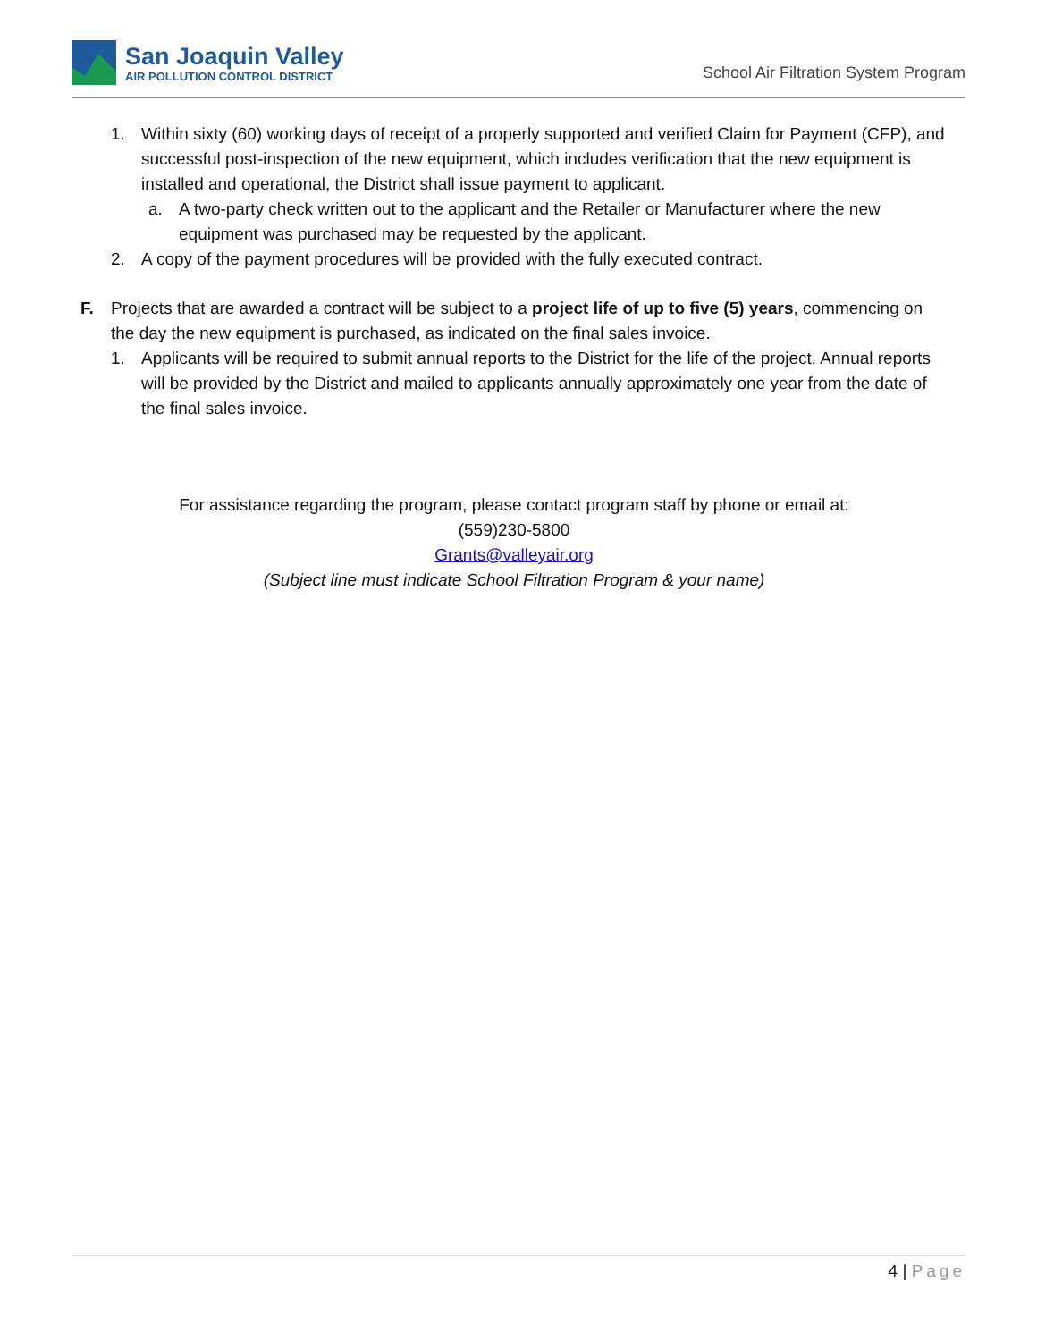San Joaquin Valley
AIR POLLUTION CONTROL DISTRICT
School Air Filtration System Program
1. Within sixty (60) working days of receipt of a properly supported and verified Claim for Payment (CFP), and successful post-inspection of the new equipment, which includes verification that the new equipment is installed and operational, the District shall issue payment to applicant.
a. A two-party check written out to the applicant and the Retailer or Manufacturer where the new equipment was purchased may be requested by the applicant.
2. A copy of the payment procedures will be provided with the fully executed contract.
F. Projects that are awarded a contract will be subject to a project life of up to five (5) years, commencing on the day the new equipment is purchased, as indicated on the final sales invoice.
1. Applicants will be required to submit annual reports to the District for the life of the project. Annual reports will be provided by the District and mailed to applicants annually approximately one year from the date of the final sales invoice.
For assistance regarding the program, please contact program staff by phone or email at:
(559)230-5800
Grants@valleyair.org
(Subject line must indicate School Filtration Program & your name)
4 | Page